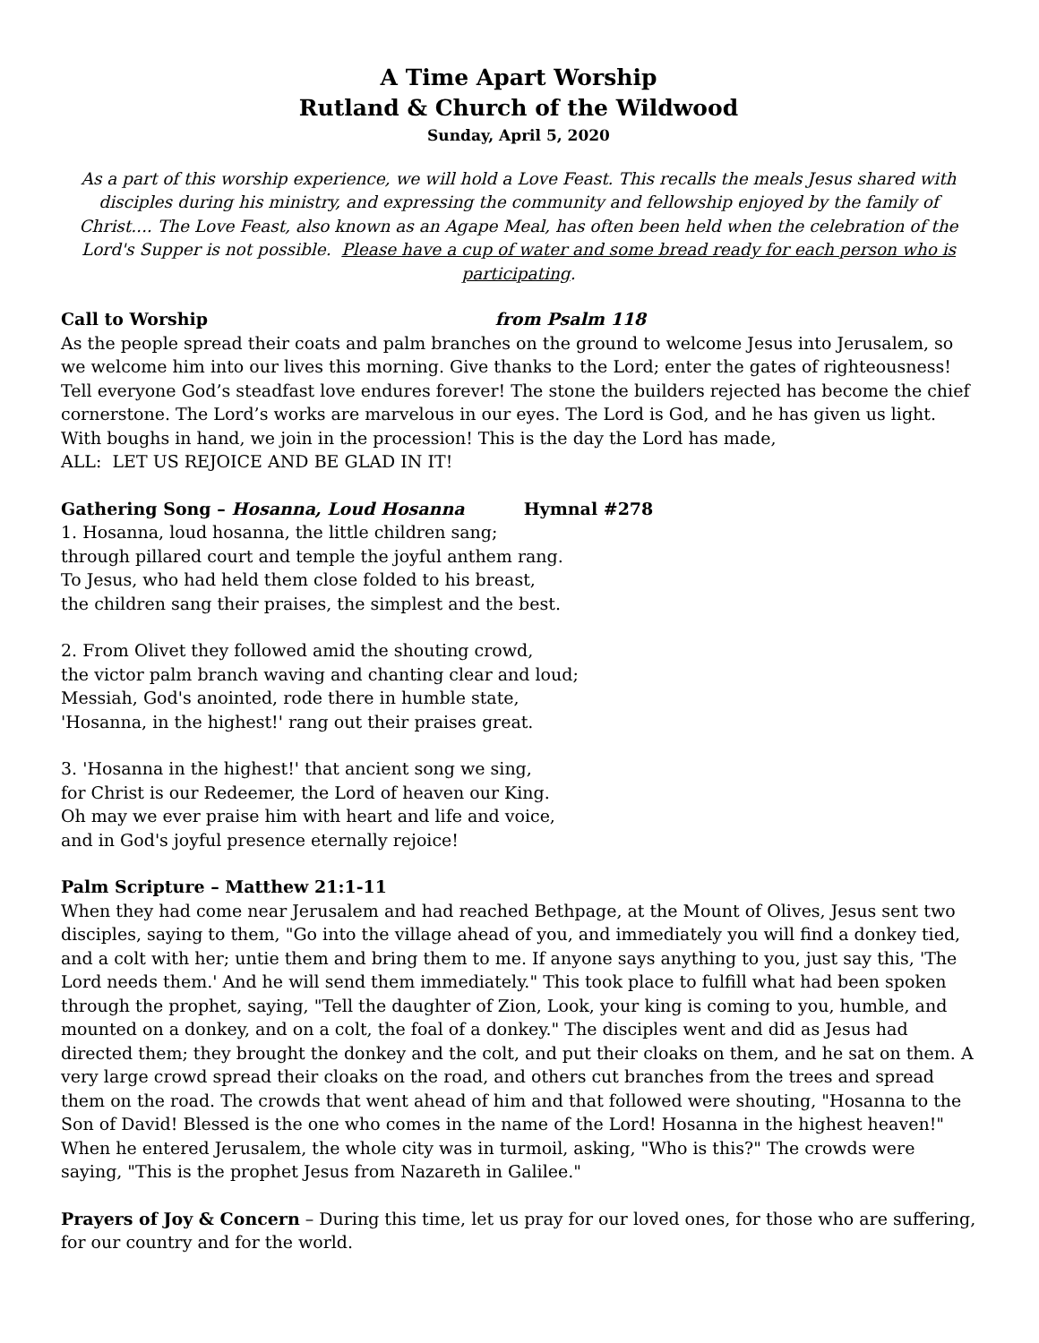A Time Apart Worship
Rutland & Church of the Wildwood
Sunday, April 5, 2020
As a part of this worship experience, we will hold a Love Feast. This recalls the meals Jesus shared with disciples during his ministry, and expressing the community and fellowship enjoyed by the family of Christ.... The Love Feast, also known as an Agape Meal, has often been held when the celebration of the Lord's Supper is not possible. Please have a cup of water and some bread ready for each person who is participating.
Call to Worship from Psalm 118
As the people spread their coats and palm branches on the ground to welcome Jesus into Jerusalem, so we welcome him into our lives this morning. Give thanks to the Lord; enter the gates of righteousness! Tell everyone God’s steadfast love endures forever! The stone the builders rejected has become the chief cornerstone. The Lord’s works are marvelous in our eyes. The Lord is God, and he has given us light. With boughs in hand, we join in the procession! This is the day the Lord has made,
ALL: LET US REJOICE AND BE GLAD IN IT!
Gathering Song – Hosanna, Loud Hosanna Hymnal #278
1. Hosanna, loud hosanna, the little children sang;
through pillared court and temple the joyful anthem rang.
To Jesus, who had held them close folded to his breast,
the children sang their praises, the simplest and the best.
2. From Olivet they followed amid the shouting crowd,
the victor palm branch waving and chanting clear and loud;
Messiah, God's anointed, rode there in humble state,
'Hosanna, in the highest!' rang out their praises great.
3. 'Hosanna in the highest!' that ancient song we sing,
for Christ is our Redeemer, the Lord of heaven our King.
Oh may we ever praise him with heart and life and voice,
and in God's joyful presence eternally rejoice!
Palm Scripture – Matthew 21:1-11
When they had come near Jerusalem and had reached Bethpage, at the Mount of Olives, Jesus sent two disciples, saying to them, "Go into the village ahead of you, and immediately you will find a donkey tied, and a colt with her; untie them and bring them to me. If anyone says anything to you, just say this, 'The Lord needs them.' And he will send them immediately." This took place to fulfill what had been spoken through the prophet, saying, "Tell the daughter of Zion, Look, your king is coming to you, humble, and mounted on a donkey, and on a colt, the foal of a donkey." The disciples went and did as Jesus had directed them; they brought the donkey and the colt, and put their cloaks on them, and he sat on them. A very large crowd spread their cloaks on the road, and others cut branches from the trees and spread them on the road. The crowds that went ahead of him and that followed were shouting, "Hosanna to the Son of David! Blessed is the one who comes in the name of the Lord! Hosanna in the highest heaven!" When he entered Jerusalem, the whole city was in turmoil, asking, "Who is this?" The crowds were saying, "This is the prophet Jesus from Nazareth in Galilee."
Prayers of Joy & Concern – During this time, let us pray for our loved ones, for those who are suffering, for our country and for the world.